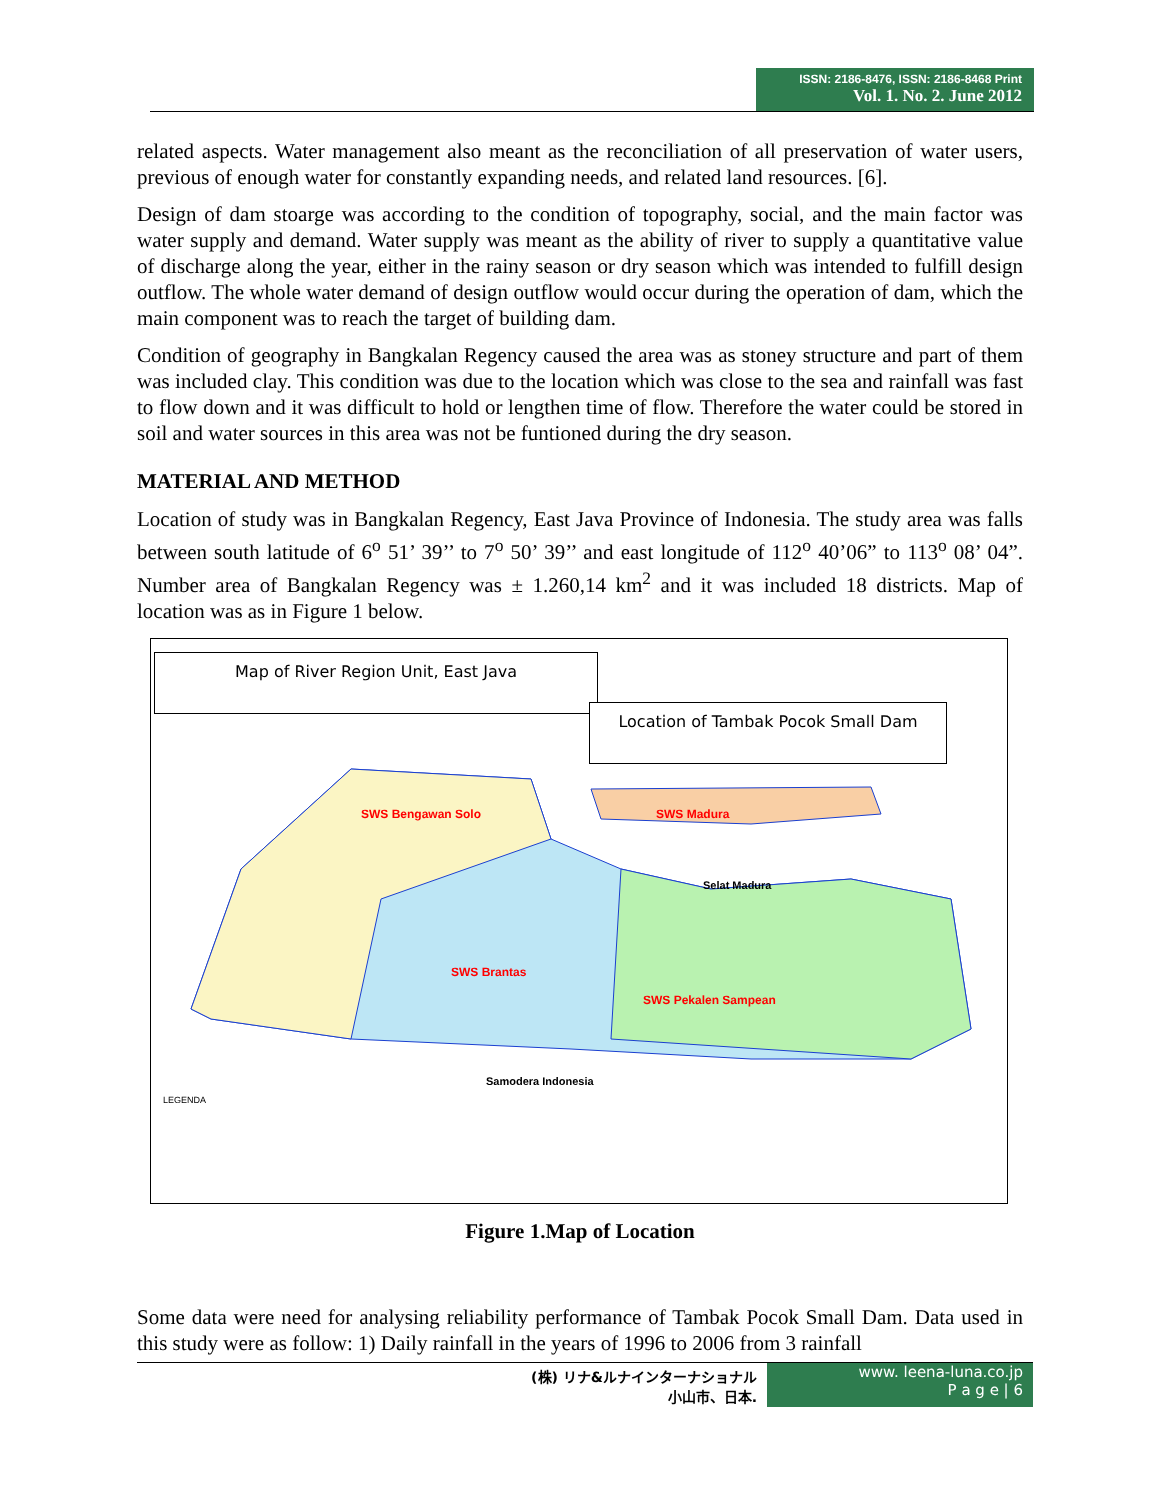ISSN: 2186-8476, ISSN: 2186-8468 Print
Vol. 1. No. 2. June 2012
related aspects. Water management also meant as the reconciliation of all preservation of water users, previous of enough water for constantly expanding needs, and related land resources. [6].
Design of dam stoarge was according to the condition of topography, social, and the main factor was water supply and demand. Water supply was meant as the ability of river to supply a quantitative value of discharge along the year, either in the rainy season or dry season which was intended to fulfill design outflow. The whole water demand of design outflow would occur during the operation of dam, which the main component was to reach the target of building dam.
Condition of geography in Bangkalan Regency caused the area was as stoney structure and part of them was included clay. This condition was due to the location which was close to the sea and rainfall was fast to flow down and it was difficult to hold or lengthen time of flow. Therefore the water could be stored in soil and water sources in this area was not be funtioned during the dry season.
MATERIAL AND METHOD
Location of study was in Bangkalan Regency, East Java Province of Indonesia. The study area was falls between south latitude of 6<sup>o</sup> 51’ 39’’ to 7<sup>o</sup> 50’ 39’’ and east longitude of 112<sup>o</sup> 40’06” to 113<sup>o</sup> 08’ 04”. Number area of Bangkalan Regency was ± 1.260,14 km<sup>2</sup> and it was included 18 districts. Map of location was as in Figure 1 below.
Map of River Region Unit, East Java
Location of Tambak Pocok Small Dam
SWS Bengawan Solo SWS Madura
SWS Brantas
SWS Pekalen Sampean
Selat Madura
Samodera Indonesia
LEGENDA
Figure 1.Map of Location
Some data were need for analysing reliability performance of Tambak Pocok Small Dam. Data used in this study were as follow: 1) Daily rainfall in the years of 1996 to 2006 from 3 rainfall
(株) リナ&ルナインターナショナル
小山市、日本.
www. leena-luna.co.jp
P a g e | 6